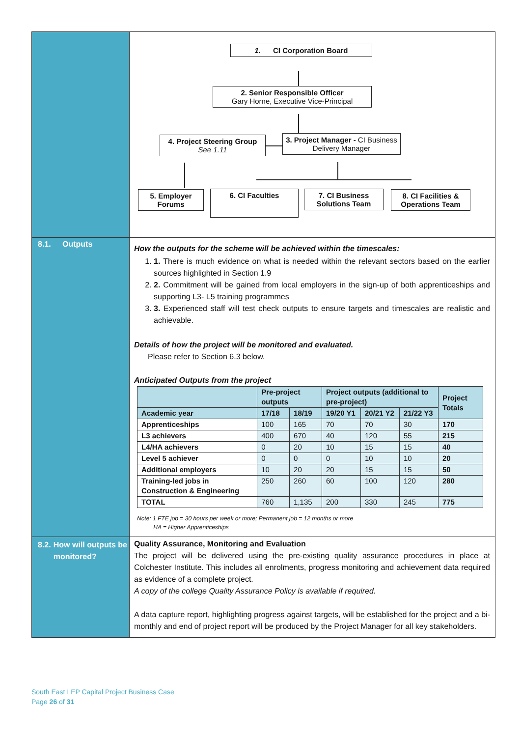1. CI Corporation Board
2. Senior Responsible Officer
Gary Horne, Executive Vice-Principal
4. Project Steering Group
See 1.11
3. Project Manager - CI Business Delivery Manager
5. Employer Forums
6. CI Faculties
7. CI Business Solutions Team
8. CI Facilities & Operations Team
8.1. Outputs
How the outputs for the scheme will be achieved within the timescales:
1. 1. There is much evidence on what is needed within the relevant sectors based on the earlier sources highlighted in Section 1.9
2. 2. Commitment will be gained from local employers in the sign-up of both apprenticeships and supporting L3- L5 training programmes
3. 3. Experienced staff will test check outputs to ensure targets and timescales are realistic and achievable.
Details of how the project will be monitored and evaluated.
Please refer to Section 6.3 below.
Anticipated Outputs from the project
| | Pre-project outputs | | Project outputs (additional to pre-project) | | | Project Totals |
| --- | --- | --- | --- | --- | --- | --- |
| Academic year | 17/18 | 18/19 | 19/20 Y1 | 20/21 Y2 | 21/22 Y3 | |
| Apprenticeships | 100 | 165 | 70 | 70 | 30 | 170 |
| L3 achievers | 400 | 670 | 40 | 120 | 55 | 215 |
| L4/HA achievers | 0 | 20 | 10 | 15 | 15 | 40 |
| Level 5 achiever | 0 | 0 | 0 | 10 | 10 | 20 |
| Additional employers | 10 | 20 | 20 | 15 | 15 | 50 |
| Training-led jobs in Construction & Engineering | 250 | 260 | 60 | 100 | 120 | 280 |
| TOTAL | 760 | 1,135 | 200 | 330 | 245 | 775 |
Note: 1 FTE job = 30 hours per week or more; Permanent job = 12 months or more
HA = Higher Apprenticeships
8.2. How will outputs be monitored?
Quality Assurance, Monitoring and Evaluation
The project will be delivered using the pre-existing quality assurance procedures in place at Colchester Institute. This includes all enrolments, progress monitoring and achievement data required as evidence of a complete project.
A copy of the college Quality Assurance Policy is available if required.
A data capture report, highlighting progress against targets, will be established for the project and a bi-monthly and end of project report will be produced by the Project Manager for all key stakeholders.
South East LEP Capital Project Business Case
Page 26 of 31